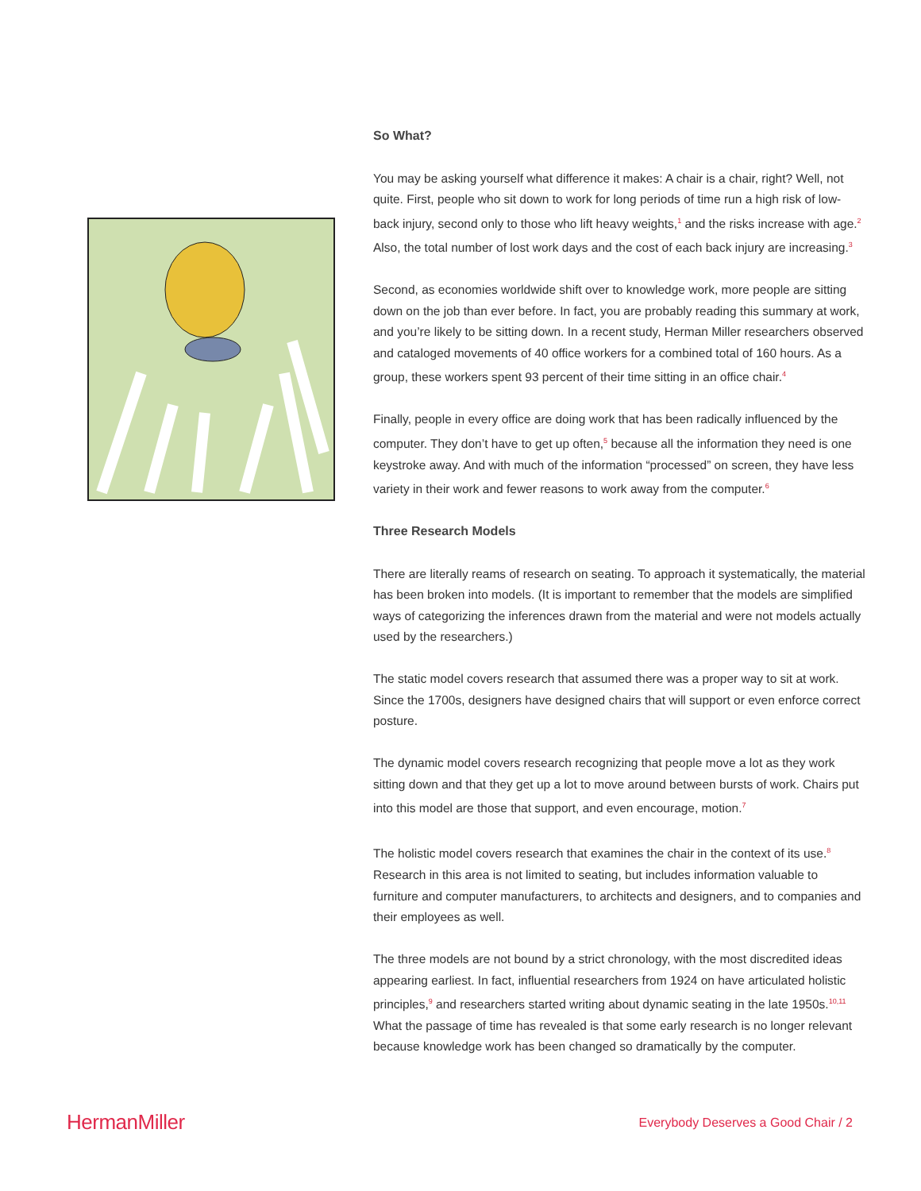So What?
You may be asking yourself what difference it makes: A chair is a chair, right? Well, not quite. First, people who sit down to work for long periods of time run a high risk of low-back injury, second only to those who lift heavy weights,<sup>1</sup> and the risks increase with age.<sup>2</sup> Also, the total number of lost work days and the cost of each back injury are increasing.<sup>3</sup>
Second, as economies worldwide shift over to knowledge work, more people are sitting down on the job than ever before. In fact, you are probably reading this summary at work, and you’re likely to be sitting down. In a recent study, Herman Miller researchers observed and cataloged movements of 40 office workers for a combined total of 160 hours. As a group, these workers spent 93 percent of their time sitting in an office chair.<sup>4</sup>
Finally, people in every office are doing work that has been radically influenced by the computer. They don’t have to get up often,<sup>5</sup> because all the information they need is one keystroke away. And with much of the information “processed” on screen, they have less variety in their work and fewer reasons to work away from the computer.<sup>6</sup>
Three Research Models
There are literally reams of research on seating. To approach it systematically, the material has been broken into models. (It is important to remember that the models are simplified ways of categorizing the inferences drawn from the material and were not models actually used by the researchers.)
The static model covers research that assumed there was a proper way to sit at work. Since the 1700s, designers have designed chairs that will support or even enforce correct posture.
The dynamic model covers research recognizing that people move a lot as they work sitting down and that they get up a lot to move around between bursts of work. Chairs put into this model are those that support, and even encourage, motion.<sup>7</sup>
The holistic model covers research that examines the chair in the context of its use.<sup>8</sup> Research in this area is not limited to seating, but includes information valuable to furniture and computer manufacturers, to architects and designers, and to companies and their employees as well.
The three models are not bound by a strict chronology, with the most discredited ideas appearing earliest. In fact, influential researchers from 1924 on have articulated holistic principles,<sup>9</sup> and researchers started writing about dynamic seating in the late 1950s.<sup>10,11</sup> What the passage of time has revealed is that some early research is no longer relevant because knowledge work has been changed so dramatically by the computer.
HermanMiller Everybody Deserves a Good Chair / 2